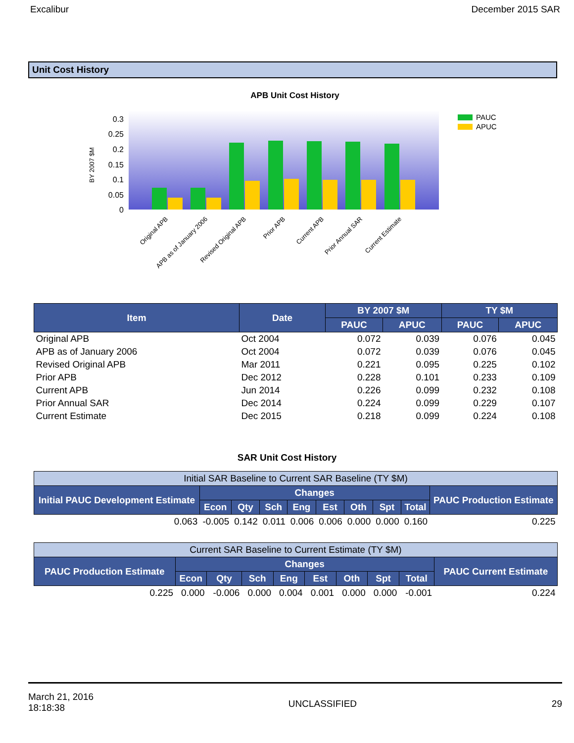Excalibur December 2015 SAR
Unit Cost History
APB Unit Cost History
BY 2007 $M
0.3
0.25
0.2
0.15
0.1
0.05
0
Original APB
APB as of January 2006
Revised Original APB
Prior APB
Current APB
Prior Annual SAR
Current Estimate
PAUC
APUC
| Item | Date | BY 2007 $M | | TY $M | |
| --- | --- | --- | --- | --- | --- |
| | | PAUC | APUC | PAUC | APUC |
| Original APB | Oct 2004 | 0.072 | 0.039 | 0.076 | 0.045 |
| APB as of January 2006 | Oct 2004 | 0.072 | 0.039 | 0.076 | 0.045 |
| Revised Original APB | Mar 2011 | 0.221 | 0.095 | 0.225 | 0.102 |
| Prior APB | Dec 2012 | 0.228 | 0.101 | 0.233 | 0.109 |
| Current APB | Jun 2014 | 0.226 | 0.099 | 0.232 | 0.108 |
| Prior Annual SAR | Dec 2014 | 0.224 | 0.099 | 0.229 | 0.107 |
| Current Estimate | Dec 2015 | 0.218 | 0.099 | 0.224 | 0.108 |
SAR Unit Cost History
| Initial SAR Baseline to Current SAR Baseline (TY $M) | | | | | | | | | |
| --- | --- | --- | --- | --- | --- | --- | --- | --- | --- |
| Initial PAUC Development Estimate | Changes | | | | | | | | PAUC Production Estimate |
| | Econ | Qty | Sch | Eng | Est | Oth | Spt | Total | |
| 0.063 | -0.005 | 0.142 | 0.011 | 0.006 | 0.006 | 0.000 | 0.000 | 0.160 | 0.225 |
| Current SAR Baseline to Current Estimate (TY $M) | | | | | | | | | |
| --- | --- | --- | --- | --- | --- | --- | --- | --- | --- |
| PAUC Production Estimate | Changes | | | | | | | | PAUC Current Estimate |
| | Econ | Qty | Sch | Eng | Est | Oth | Spt | Total | |
| 0.225 | 0.000 | -0.006 | 0.000 | 0.004 | 0.001 | 0.000 | 0.000 | -0.001 | 0.224 |
March 21, 2016
18:18:38 UNCLASSIFIED 29